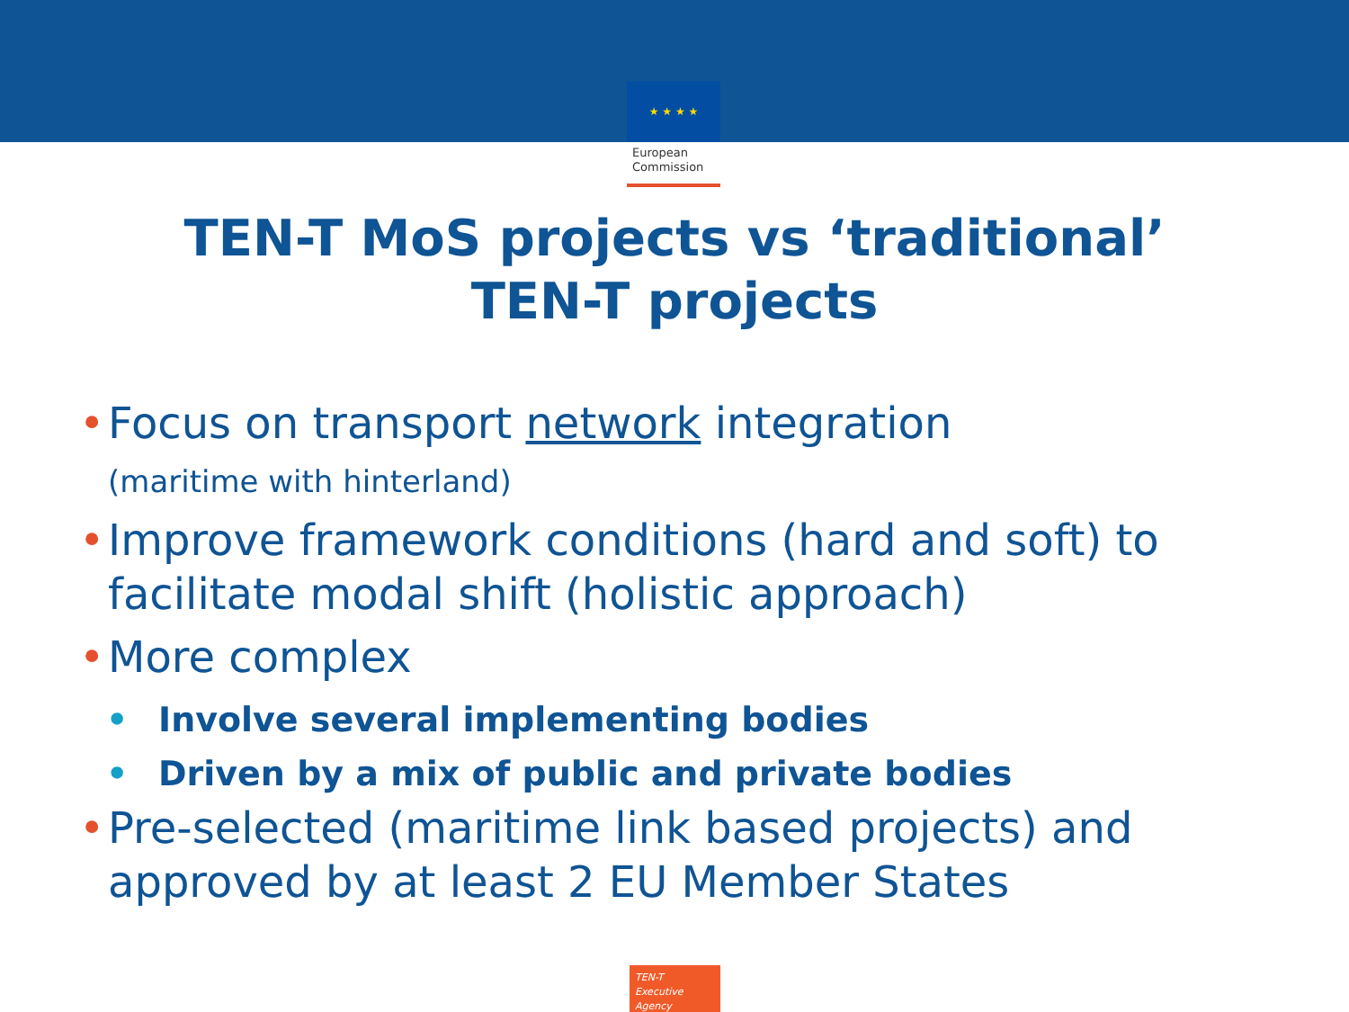★ ★ ★ ★
European
Commission
TEN-T MoS projects vs ‘traditional’
TEN-T projects
• Focus on transport network integration
(maritime with hinterland)
• Improve framework conditions (hard and soft) to facilitate modal shift (holistic approach)
• More complex
• Involve several implementing bodies
• Driven by a mix of public and private bodies
• Pre-selected (maritime link based projects) and approved by at least 2 EU Member States
TEN-T
Executive Agency